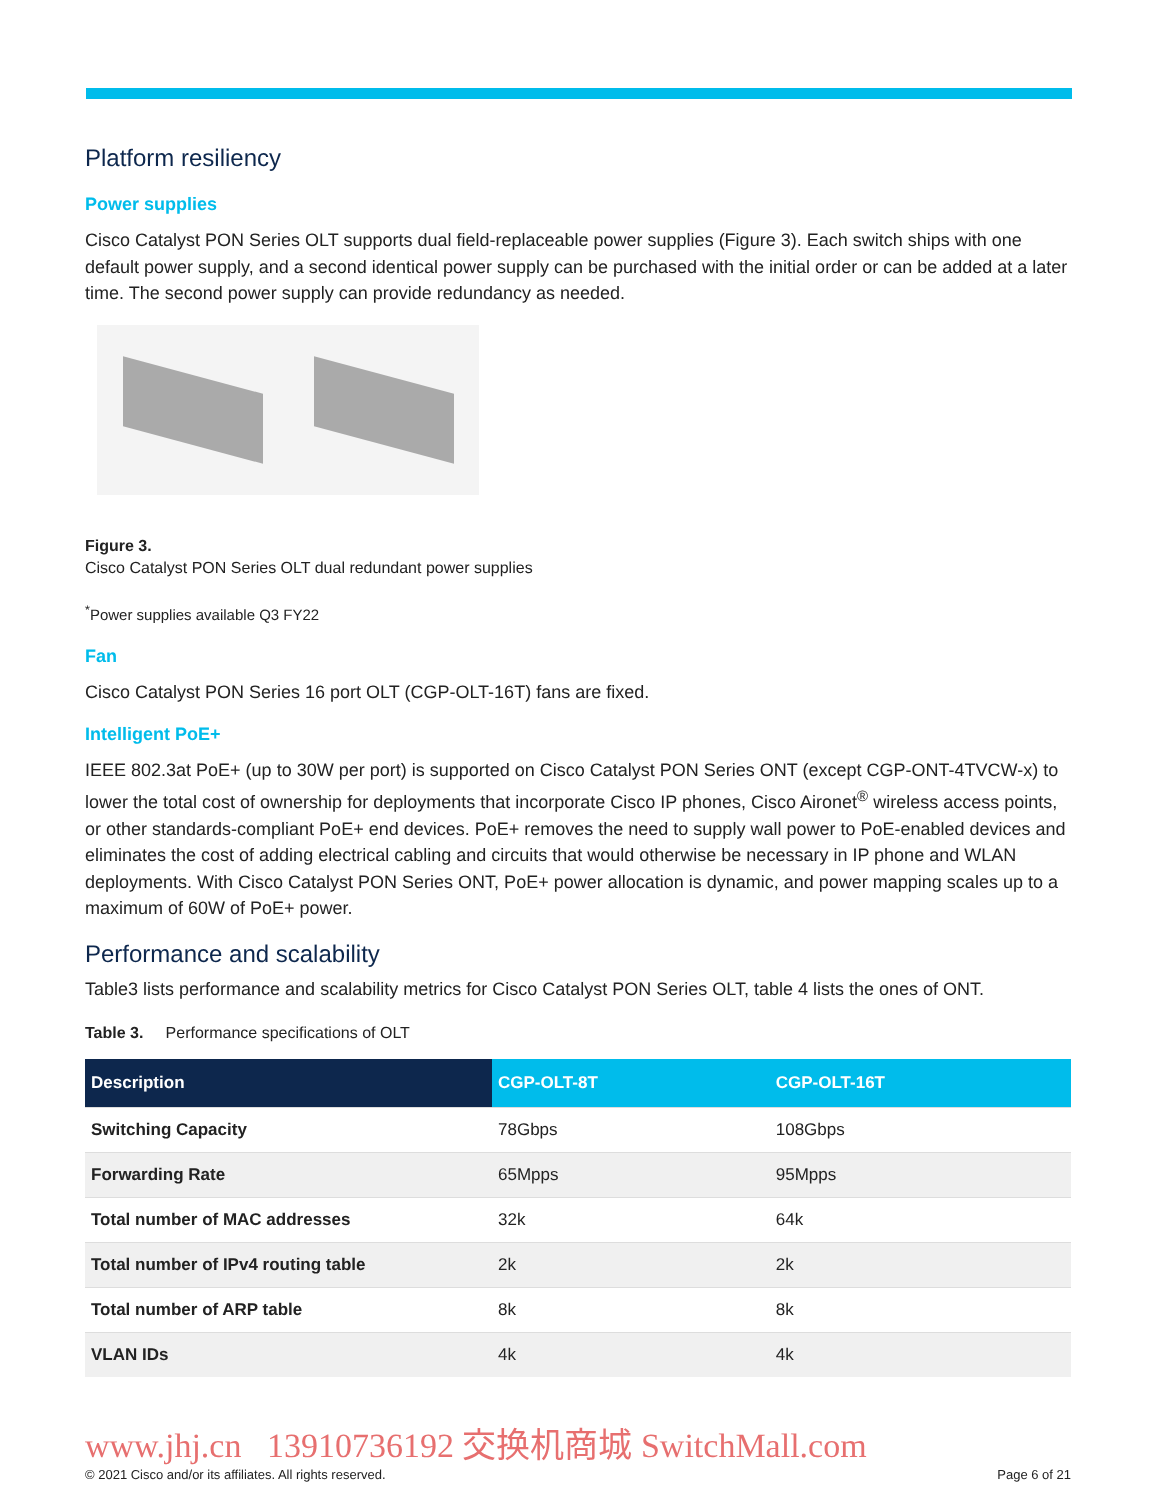Platform resiliency
Power supplies
Cisco Catalyst PON Series OLT supports dual field-replaceable power supplies (Figure 3). Each switch ships with one default power supply, and a second identical power supply can be purchased with the initial order or can be added at a later time. The second power supply can provide redundancy as needed.
Figure 3.
Cisco Catalyst PON Series OLT dual redundant power supplies
<sup>*</sup> Power supplies available Q3 FY22
Fan
Cisco Catalyst PON Series 16 port OLT (CGP-OLT-16T) fans are fixed.
Intelligent PoE+
IEEE 802.3at PoE+ (up to 30W per port) is supported on Cisco Catalyst PON Series ONT (except CGP-ONT-4TVCW-x) to lower the total cost of ownership for deployments that incorporate Cisco IP phones, Cisco Aironet<sup>®</sup> wireless access points, or other standards-compliant PoE+ end devices. PoE+ removes the need to supply wall power to PoE-enabled devices and eliminates the cost of adding electrical cabling and circuits that would otherwise be necessary in IP phone and WLAN deployments. With Cisco Catalyst PON Series ONT, PoE+ power allocation is dynamic, and power mapping scales up to a maximum of 60W of PoE+ power.
Performance and scalability
Table3 lists performance and scalability metrics for Cisco Catalyst PON Series OLT, table 4 lists the ones of ONT.
Table 3. Performance specifications of OLT
| Description | CGP-OLT-8T | CGP-OLT-16T |
| --- | --- | --- |
| Switching Capacity | 78Gbps | 108Gbps |
| Forwarding Rate | 65Mpps | 95Mpps |
| Total number of MAC addresses | 32k | 64k |
| Total number of IPv4 routing table | 2k | 2k |
| Total number of ARP table | 8k | 8k |
| VLAN IDs | 4k | 4k |
www.jhj.cn 13910736192 交换机商城 SwitchMall.com
© 2021 Cisco and/or its affiliates. All rights reserved. Page 6 of 21